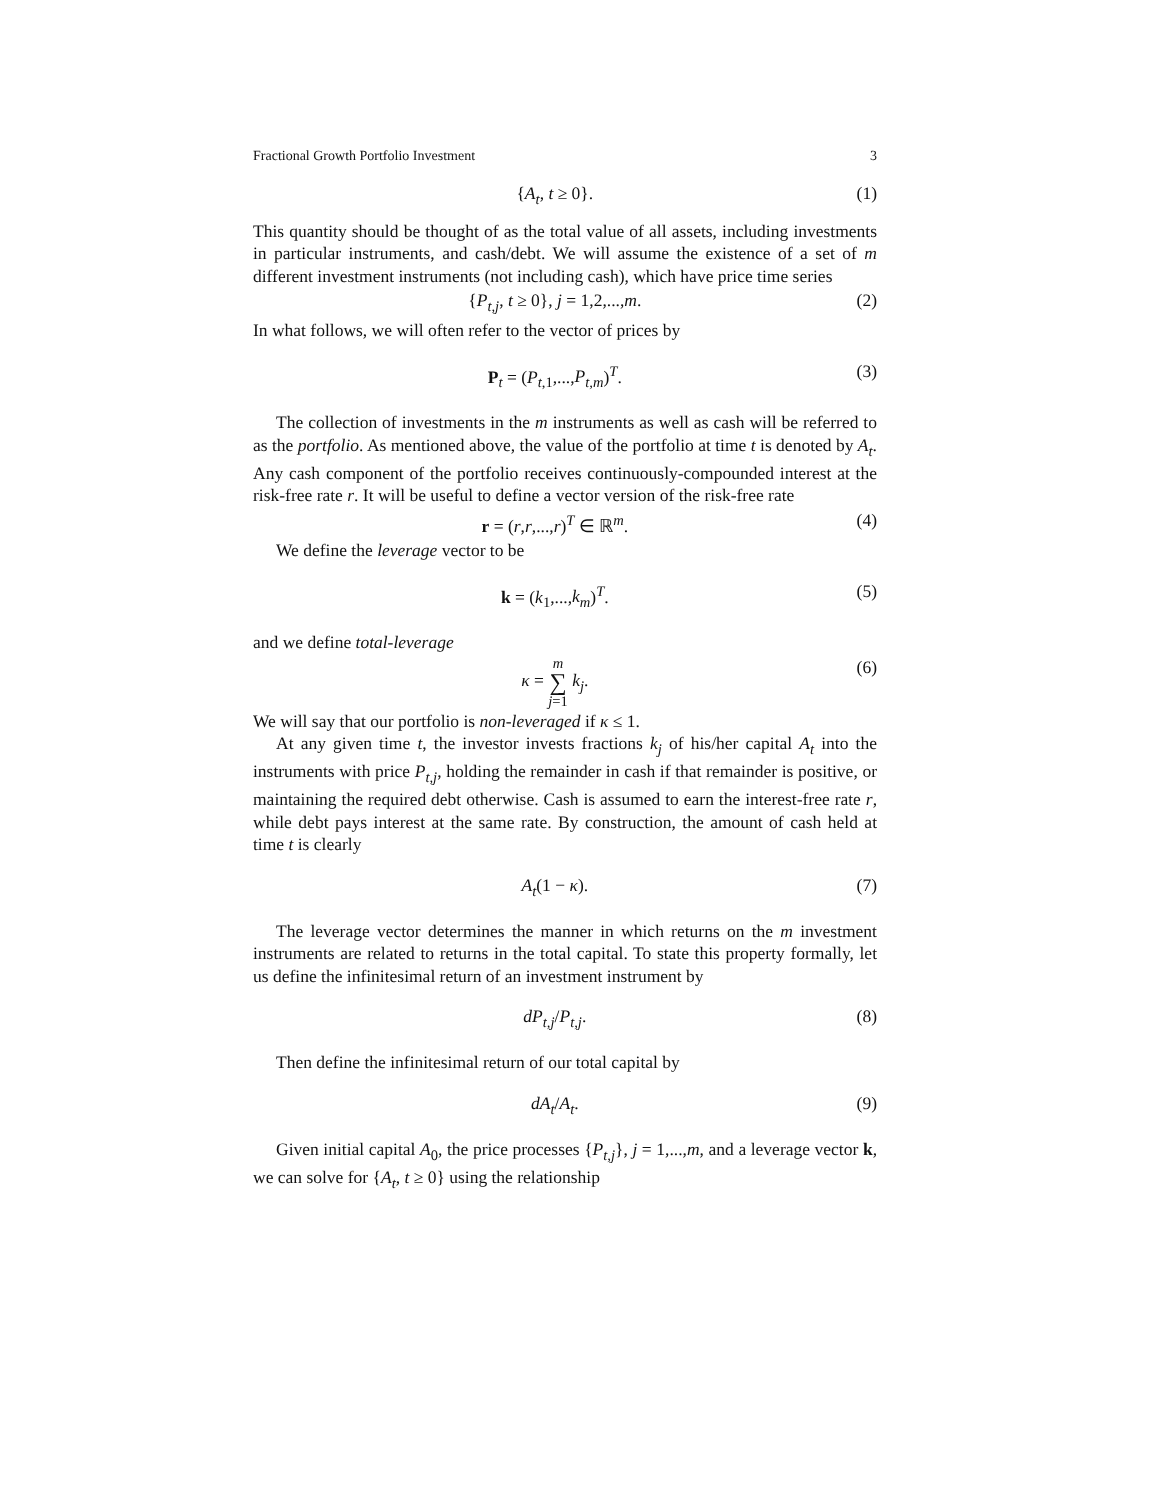Fractional Growth Portfolio Investment 3
{A<sub>t</sub>, t ≥ 0}. (1)
This quantity should be thought of as the total value of all assets, including investments in particular instruments, and cash/debt. We will assume the existence of a set of m different investment instruments (not including cash), which have price time series
{P<sub>t,j</sub>, t ≥ 0}, j = 1,2,...,m. (2)
In what follows, we will often refer to the vector of prices by
P<sub>t</sub> = (P<sub>t,1</sub>,...,P<sub>t,m</sub>)<sup>T</sup>. (3)
The collection of investments in the m instruments as well as cash will be referred to as the portfolio. As mentioned above, the value of the portfolio at time t is denoted by A<sub>t</sub>. Any cash component of the portfolio receives continuously-compounded interest at the risk-free rate r. It will be useful to define a vector version of the risk-free rate
r = (r,r,...,r)<sup>T</sup> ∈ ℝ<sup>m</sup>. (4)
We define the leverage vector to be
k = (k<sub>1</sub>,...,k<sub>m</sub>)<sup>T</sup>. (5)
and we define total-leverage
κ = m ∑ j=1 k<sub>j</sub>. (6)
We will say that our portfolio is non-leveraged if κ ≤ 1.
At any given time t, the investor invests fractions k<sub>j</sub> of his/her capital A<sub>t</sub> into the instruments with price P<sub>t,j</sub>, holding the remainder in cash if that remainder is positive, or maintaining the required debt otherwise. Cash is assumed to earn the interest-free rate r, while debt pays interest at the same rate. By construction, the amount of cash held at time t is clearly
A<sub>t</sub>(1 − κ). (7)
The leverage vector determines the manner in which returns on the m investment instruments are related to returns in the total capital. To state this property formally, let us define the infinitesimal return of an investment instrument by
dP<sub>t,j</sub>/P<sub>t,j</sub>. (8)
Then define the infinitesimal return of our total capital by
dA<sub>t</sub>/A<sub>t</sub>. (9)
Given initial capital A<sub>0</sub>, the price processes {P<sub>t,j</sub>}, j = 1,...,m, and a leverage vector k, we can solve for {A<sub>t</sub>, t ≥ 0} using the relationship